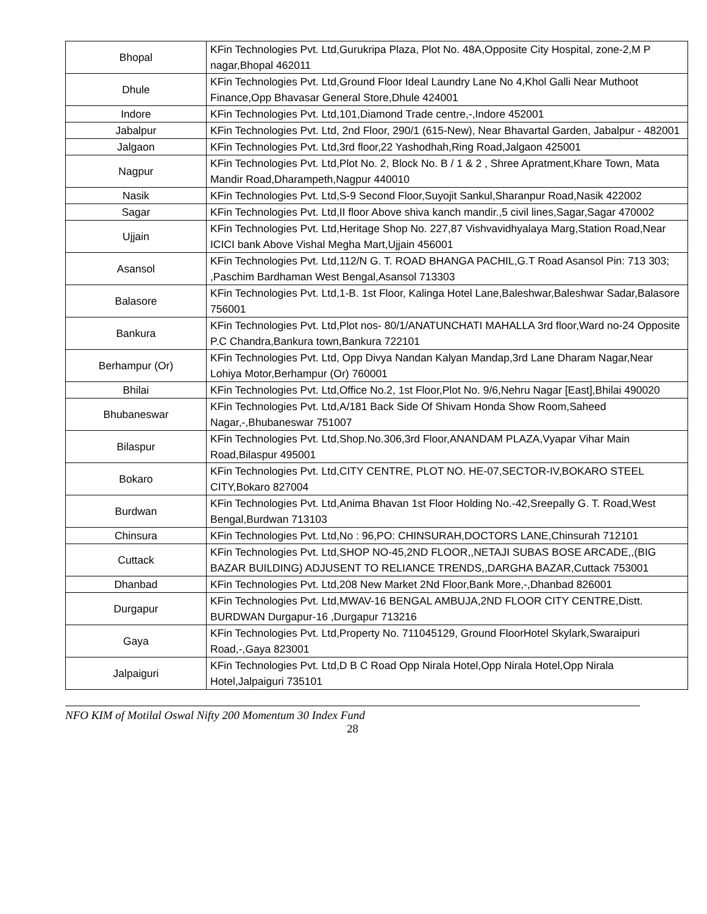| Bhopal | KFin Technologies Pvt. Ltd,Gurukripa Plaza, Plot No. 48A,Opposite City Hospital, zone-2,M P nagar,Bhopal 462011 |
| Dhule | KFin Technologies Pvt. Ltd,Ground Floor Ideal Laundry Lane No 4,Khol Galli Near Muthoot Finance,Opp Bhavasar General Store,Dhule 424001 |
| Indore | KFin Technologies Pvt. Ltd,101,Diamond Trade centre,-,Indore 452001 |
| Jabalpur | KFin Technologies Pvt. Ltd, 2nd Floor, 290/1 (615-New), Near Bhavartal Garden, Jabalpur - 482001 |
| Jalgaon | KFin Technologies Pvt. Ltd,3rd floor,22 Yashodhah,Ring Road,Jalgaon 425001 |
| Nagpur | KFin Technologies Pvt. Ltd,Plot No. 2, Block No. B / 1 & 2 , Shree Apratment,Khare Town, Mata Mandir Road,Dharampeth,Nagpur 440010 |
| Nasik | KFin Technologies Pvt. Ltd,S-9 Second Floor,Suyojit Sankul,Sharanpur Road,Nasik 422002 |
| Sagar | KFin Technologies Pvt. Ltd,II floor Above shiva kanch mandir.,5 civil lines,Sagar,Sagar 470002 |
| Ujjain | KFin Technologies Pvt. Ltd,Heritage Shop No. 227,87 Vishvavidhyalaya Marg,Station Road,Near ICICI bank Above Vishal Megha Mart,Ujjain 456001 |
| Asansol | KFin Technologies Pvt. Ltd,112/N G. T. ROAD BHANGA PACHIL,G.T Road Asansol Pin: 713 303; ,Paschim Bardhaman West Bengal,Asansol 713303 |
| Balasore | KFin Technologies Pvt. Ltd,1-B. 1st Floor, Kalinga Hotel Lane,Baleshwar,Baleshwar Sadar,Balasore 756001 |
| Bankura | KFin Technologies Pvt. Ltd,Plot nos- 80/1/ANATUNCHATI MAHALLA 3rd floor,Ward no-24 Opposite P.C Chandra,Bankura town,Bankura 722101 |
| Berhampur (Or) | KFin Technologies Pvt. Ltd, Opp Divya Nandan Kalyan Mandap,3rd Lane Dharam Nagar,Near Lohiya Motor,Berhampur (Or) 760001 |
| Bhilai | KFin Technologies Pvt. Ltd,Office No.2, 1st Floor,Plot No. 9/6,Nehru Nagar [East],Bhilai 490020 |
| Bhubaneswar | KFin Technologies Pvt. Ltd,A/181 Back Side Of Shivam Honda Show Room,Saheed Nagar,-,Bhubaneswar 751007 |
| Bilaspur | KFin Technologies Pvt. Ltd,Shop.No.306,3rd Floor,ANANDAM PLAZA,Vyapar Vihar Main Road,Bilaspur 495001 |
| Bokaro | KFin Technologies Pvt. Ltd,CITY CENTRE, PLOT NO. HE-07,SECTOR-IV,BOKARO STEEL CITY,Bokaro 827004 |
| Burdwan | KFin Technologies Pvt. Ltd,Anima Bhavan 1st Floor Holding No.-42,Sreepally G. T. Road,West Bengal,Burdwan 713103 |
| Chinsura | KFin Technologies Pvt. Ltd,No : 96,PO: CHINSURAH,DOCTORS LANE,Chinsurah 712101 |
| Cuttack | KFin Technologies Pvt. Ltd,SHOP NO-45,2ND FLOOR,,NETAJI SUBAS BOSE ARCADE,,(BIG BAZAR BUILDING) ADJUSENT TO RELIANCE TRENDS,,DARGHA BAZAR,Cuttack 753001 |
| Dhanbad | KFin Technologies Pvt. Ltd,208 New Market 2Nd Floor,Bank More,-,Dhanbad 826001 |
| Durgapur | KFin Technologies Pvt. Ltd,MWAV-16 BENGAL AMBUJA,2ND FLOOR CITY CENTRE,Distt. BURDWAN Durgapur-16 ,Durgapur 713216 |
| Gaya | KFin Technologies Pvt. Ltd,Property No. 711045129, Ground FloorHotel Skylark,Swaraipuri Road,-,Gaya 823001 |
| Jalpaiguri | KFin Technologies Pvt. Ltd,D B C Road Opp Nirala Hotel,Opp Nirala Hotel,Opp Nirala Hotel,Jalpaiguri 735101 |
NFO KIM of Motilal Oswal Nifty 200 Momentum 30 Index Fund
28